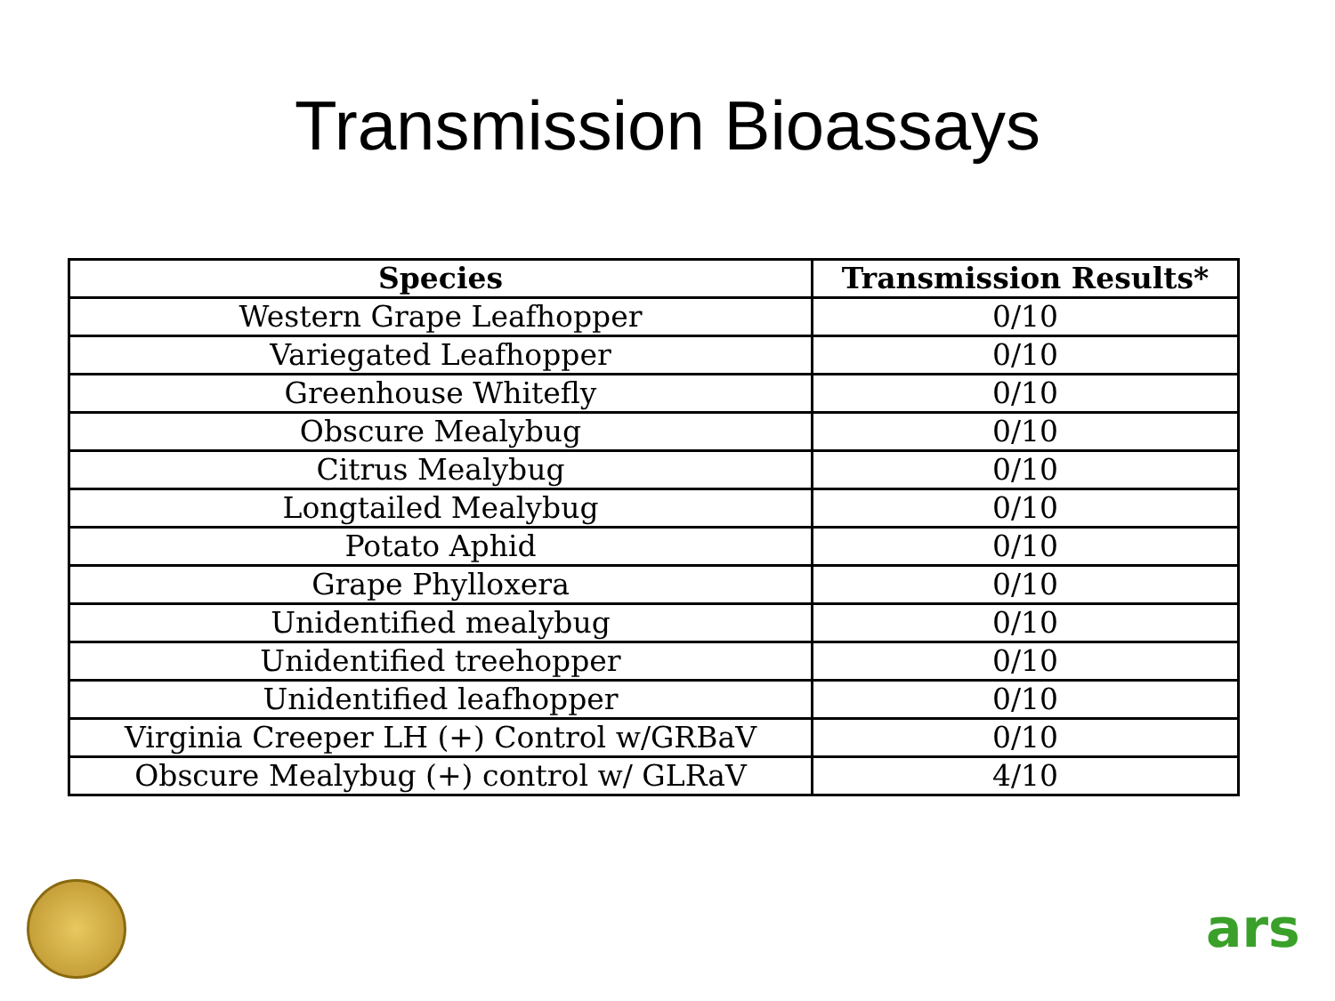Transmission Bioassays
| Species | Transmission Results* |
| --- | --- |
| Western Grape Leafhopper | 0/10 |
| Variegated Leafhopper | 0/10 |
| Greenhouse Whitefly | 0/10 |
| Obscure Mealybug | 0/10 |
| Citrus Mealybug | 0/10 |
| Longtailed Mealybug | 0/10 |
| Potato Aphid | 0/10 |
| Grape Phylloxera | 0/10 |
| Unidentified mealybug | 0/10 |
| Unidentified treehopper | 0/10 |
| Unidentified leafhopper | 0/10 |
| Virginia Creeper LH (+) Control w/GRBaV | 0/10 |
| Obscure Mealybug (+) control w/ GLRaV | 4/10 |
ars